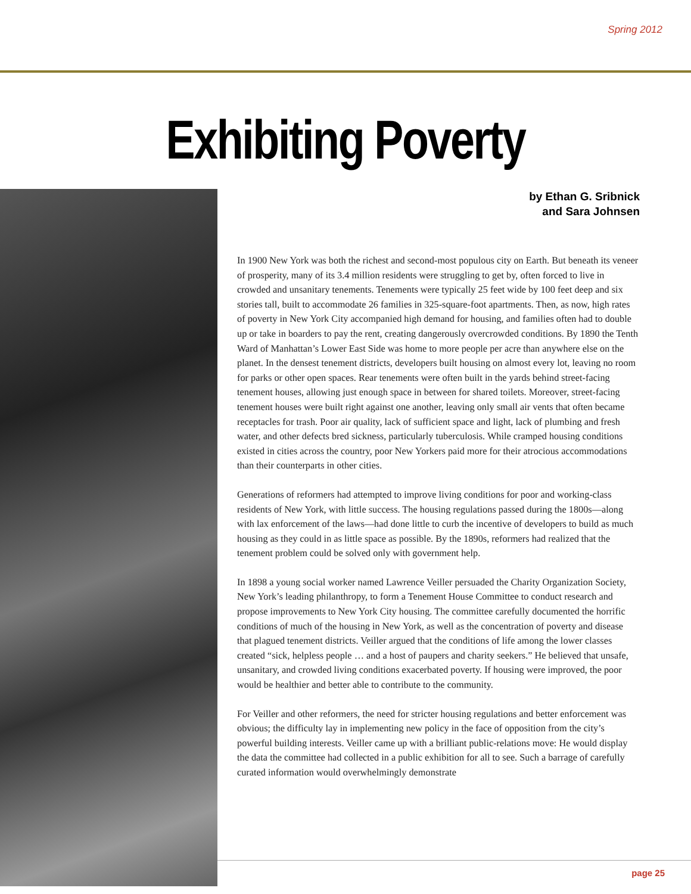Spring 2012
Exhibiting Poverty
by Ethan G. Sribnick
and Sara Johnsen
In 1900 New York was both the richest and second-most populous city on Earth. But beneath its veneer of prosperity, many of its 3.4 million residents were struggling to get by, often forced to live in crowded and unsanitary tenements. Tenements were typically 25 feet wide by 100 feet deep and six stories tall, built to accommodate 26 families in 325-square-foot apartments. Then, as now, high rates of poverty in New York City accompanied high demand for housing, and families often had to double up or take in boarders to pay the rent, creating dangerously overcrowded conditions. By 1890 the Tenth Ward of Manhattan’s Lower East Side was home to more people per acre than anywhere else on the planet. In the densest tenement districts, developers built housing on almost every lot, leaving no room for parks or other open spaces. Rear tenements were often built in the yards behind street-facing tenement houses, allowing just enough space in between for shared toilets. Moreover, street-facing tenement houses were built right against one another, leaving only small air vents that often became receptacles for trash. Poor air quality, lack of sufficient space and light, lack of plumbing and fresh water, and other defects bred sickness, particularly tuberculosis. While cramped housing conditions existed in cities across the country, poor New Yorkers paid more for their atrocious accommodations than their counterparts in other cities.
Generations of reformers had attempted to improve living conditions for poor and working-class residents of New York, with little success. The housing regulations passed during the 1800s—along with lax enforcement of the laws—had done little to curb the incentive of developers to build as much housing as they could in as little space as possible. By the 1890s, reformers had realized that the tenement problem could be solved only with government help.
In 1898 a young social worker named Lawrence Veiller persuaded the Charity Organization Society, New York’s leading philanthropy, to form a Tenement House Committee to conduct research and propose improvements to New York City housing. The committee carefully documented the horrific conditions of much of the housing in New York, as well as the concentration of poverty and disease that plagued tenement districts. Veiller argued that the conditions of life among the lower classes created “sick, helpless people … and a host of paupers and charity seekers.” He believed that unsafe, unsanitary, and crowded living conditions exacerbated poverty. If housing were improved, the poor would be healthier and better able to contribute to the community.
For Veiller and other reformers, the need for stricter housing regulations and better enforcement was obvious; the difficulty lay in implementing new policy in the face of opposition from the city’s powerful building interests. Veiller came up with a brilliant public-relations move: He would display the data the committee had collected in a public exhibition for all to see. Such a barrage of carefully curated information would overwhelmingly demonstrate
page 25